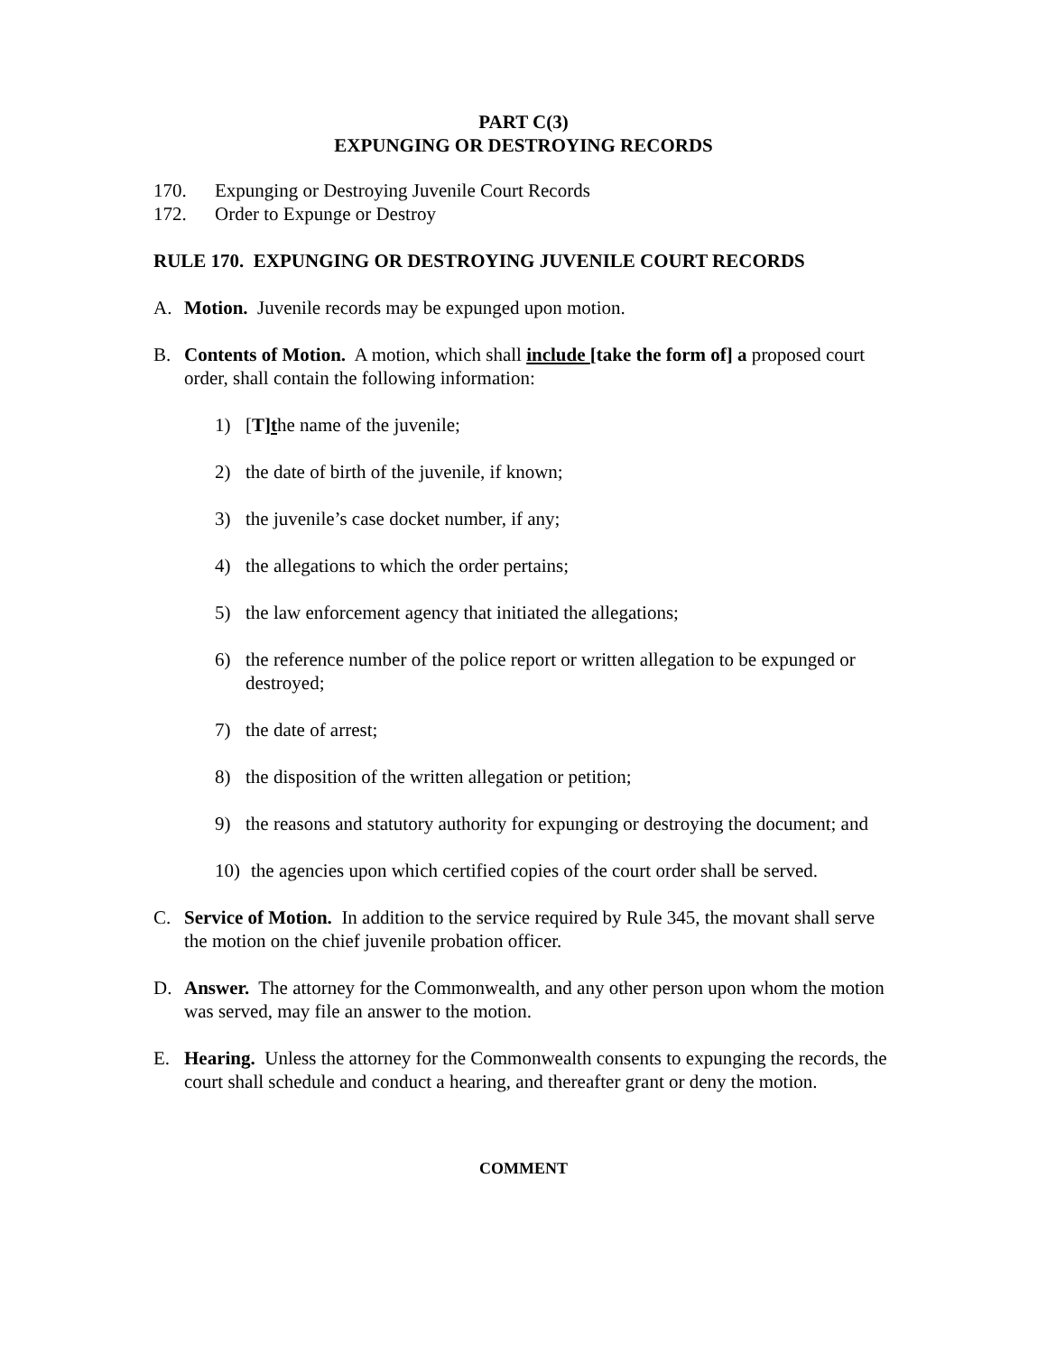PART C(3)
EXPUNGING OR DESTROYING RECORDS
170. Expunging or Destroying Juvenile Court Records
172. Order to Expunge or Destroy
RULE 170. EXPUNGING OR DESTROYING JUVENILE COURT RECORDS
A. Motion. Juvenile records may be expunged upon motion.
B. Contents of Motion. A motion, which shall include [take the form of] a proposed court order, shall contain the following information:
1) [T]the name of the juvenile;
2) the date of birth of the juvenile, if known;
3) the juvenile’s case docket number, if any;
4) the allegations to which the order pertains;
5) the law enforcement agency that initiated the allegations;
6) the reference number of the police report or written allegation to be expunged or destroyed;
7) the date of arrest;
8) the disposition of the written allegation or petition;
9) the reasons and statutory authority for expunging or destroying the document; and
10) the agencies upon which certified copies of the court order shall be served.
C. Service of Motion. In addition to the service required by Rule 345, the movant shall serve the motion on the chief juvenile probation officer.
D. Answer. The attorney for the Commonwealth, and any other person upon whom the motion was served, may file an answer to the motion.
E. Hearing. Unless the attorney for the Commonwealth consents to expunging the records, the court shall schedule and conduct a hearing, and thereafter grant or deny the motion.
COMMENT